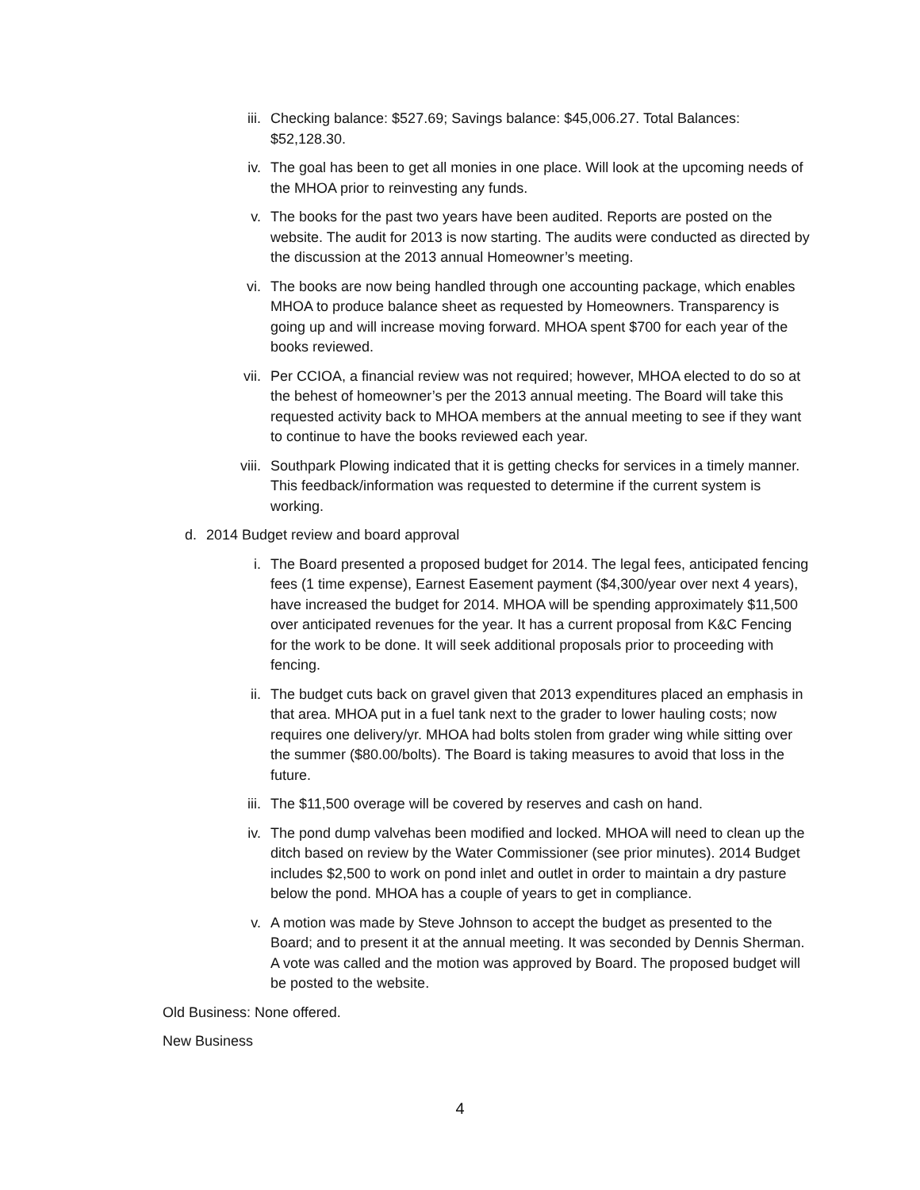iii. Checking balance: $527.69; Savings balance: $45,006.27. Total Balances: $52,128.30.
iv. The goal has been to get all monies in one place. Will look at the upcoming needs of the MHOA prior to reinvesting any funds.
v. The books for the past two years have been audited. Reports are posted on the website. The audit for 2013 is now starting. The audits were conducted as directed by the discussion at the 2013 annual Homeowner’s meeting.
vi. The books are now being handled through one accounting package, which enables MHOA to produce balance sheet as requested by Homeowners. Transparency is going up and will increase moving forward. MHOA spent $700 for each year of the books reviewed.
vii. Per CCIOA, a financial review was not required; however, MHOA elected to do so at the behest of homeowner’s per the 2013 annual meeting. The Board will take this requested activity back to MHOA members at the annual meeting to see if they want to continue to have the books reviewed each year.
viii. Southpark Plowing indicated that it is getting checks for services in a timely manner. This feedback/information was requested to determine if the current system is working.
d. 2014 Budget review and board approval
i. The Board presented a proposed budget for 2014. The legal fees, anticipated fencing fees (1 time expense), Earnest Easement payment ($4,300/year over next 4 years), have increased the budget for 2014. MHOA will be spending approximately $11,500 over anticipated revenues for the year. It has a current proposal from K&C Fencing for the work to be done. It will seek additional proposals prior to proceeding with fencing.
ii. The budget cuts back on gravel given that 2013 expenditures placed an emphasis in that area. MHOA put in a fuel tank next to the grader to lower hauling costs; now requires one delivery/yr. MHOA had bolts stolen from grader wing while sitting over the summer ($80.00/bolts). The Board is taking measures to avoid that loss in the future.
iii. The $11,500 overage will be covered by reserves and cash on hand.
iv. The pond dump valvehas been modified and locked. MHOA will need to clean up the ditch based on review by the Water Commissioner (see prior minutes). 2014 Budget includes $2,500 to work on pond inlet and outlet in order to maintain a dry pasture below the pond. MHOA has a couple of years to get in compliance.
v. A motion was made by Steve Johnson to accept the budget as presented to the Board; and to present it at the annual meeting. It was seconded by Dennis Sherman. A vote was called and the motion was approved by Board. The proposed budget will be posted to the website.
Old Business: None offered.
New Business
4